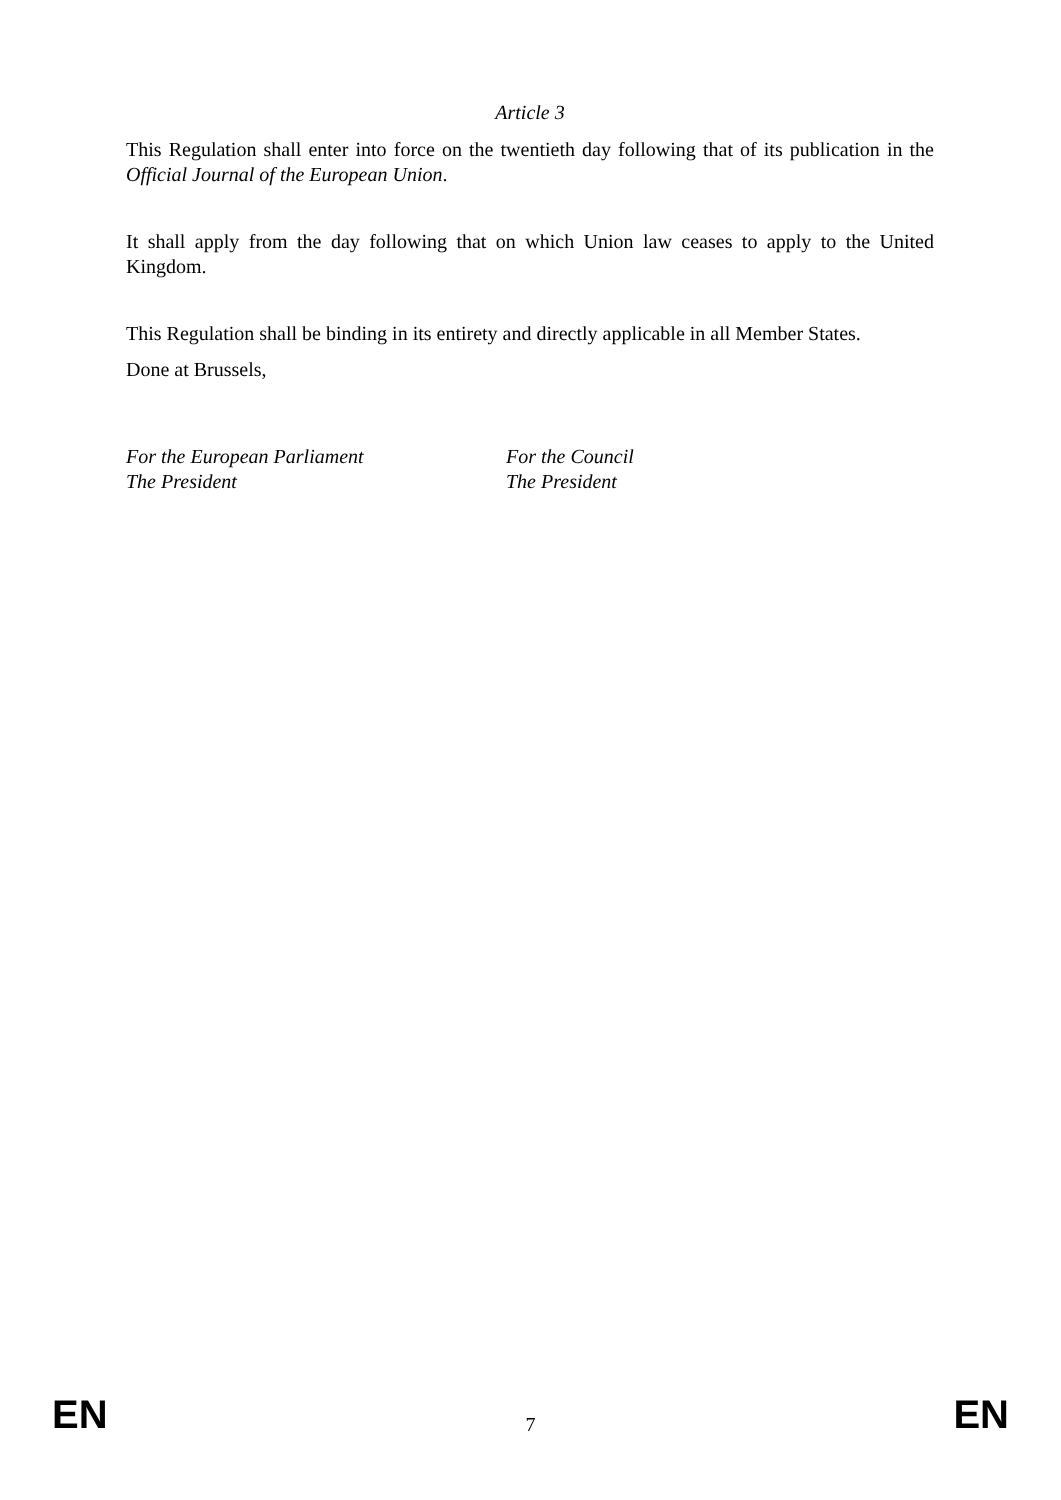Article 3
This Regulation shall enter into force on the twentieth day following that of its publication in the Official Journal of the European Union.
It shall apply from the day following that on which Union law ceases to apply to the United Kingdom.
This Regulation shall be binding in its entirety and directly applicable in all Member States.
Done at Brussels,
For the European Parliament
The President
For the Council
The President
EN 7 EN